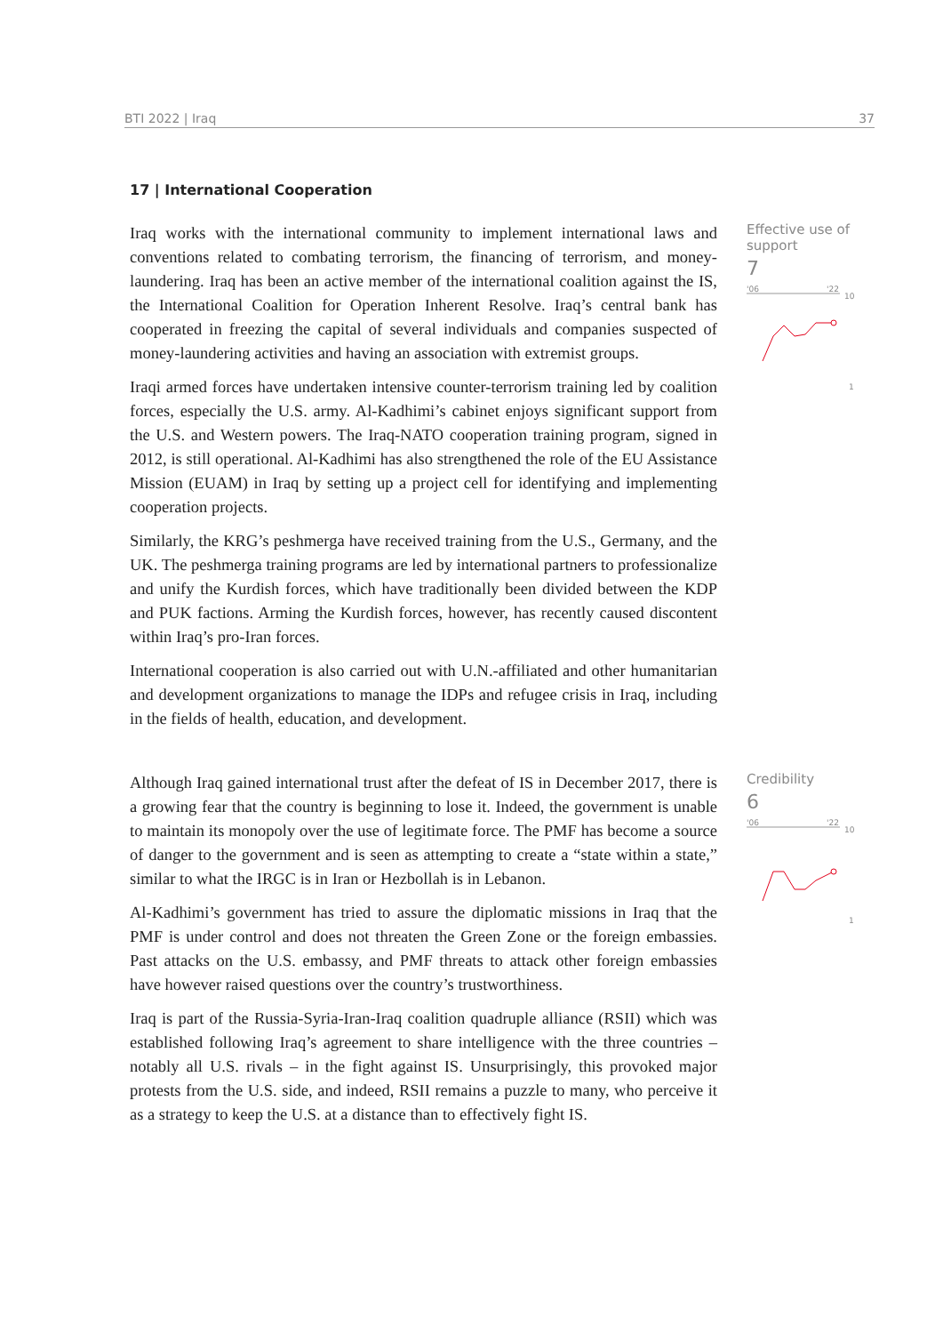BTI 2022 | Iraq 37
17 | International Cooperation
Iraq works with the international community to implement international laws and conventions related to combating terrorism, the financing of terrorism, and money-laundering. Iraq has been an active member of the international coalition against the IS, the International Coalition for Operation Inherent Resolve. Iraq’s central bank has cooperated in freezing the capital of several individuals and companies suspected of money-laundering activities and having an association with extremist groups.
Iraqi armed forces have undertaken intensive counter-terrorism training led by coalition forces, especially the U.S. army. Al-Kadhimi’s cabinet enjoys significant support from the U.S. and Western powers. The Iraq-NATO cooperation training program, signed in 2012, is still operational. Al-Kadhimi has also strengthened the role of the EU Assistance Mission (EUAM) in Iraq by setting up a project cell for identifying and implementing cooperation projects.
Similarly, the KRG’s peshmerga have received training from the U.S., Germany, and the UK. The peshmerga training programs are led by international partners to professionalize and unify the Kurdish forces, which have traditionally been divided between the KDP and PUK factions. Arming the Kurdish forces, however, has recently caused discontent within Iraq’s pro-Iran forces.
International cooperation is also carried out with U.N.-affiliated and other humanitarian and development organizations to manage the IDPs and refugee crisis in Iraq, including in the fields of health, education, and development.
Effective use of support
7
'06
'22
10
1
Although Iraq gained international trust after the defeat of IS in December 2017, there is a growing fear that the country is beginning to lose it. Indeed, the government is unable to maintain its monopoly over the use of legitimate force. The PMF has become a source of danger to the government and is seen as attempting to create a “state within a state,” similar to what the IRGC is in Iran or Hezbollah is in Lebanon.
Al-Kadhimi’s government has tried to assure the diplomatic missions in Iraq that the PMF is under control and does not threaten the Green Zone or the foreign embassies. Past attacks on the U.S. embassy, and PMF threats to attack other foreign embassies have however raised questions over the country’s trustworthiness.
Iraq is part of the Russia-Syria-Iran-Iraq coalition quadruple alliance (RSII) which was established following Iraq’s agreement to share intelligence with the three countries – notably all U.S. rivals – in the fight against IS. Unsurprisingly, this provoked major protests from the U.S. side, and indeed, RSII remains a puzzle to many, who perceive it as a strategy to keep the U.S. at a distance than to effectively fight IS.
Credibility
6
'06
'22
10
1